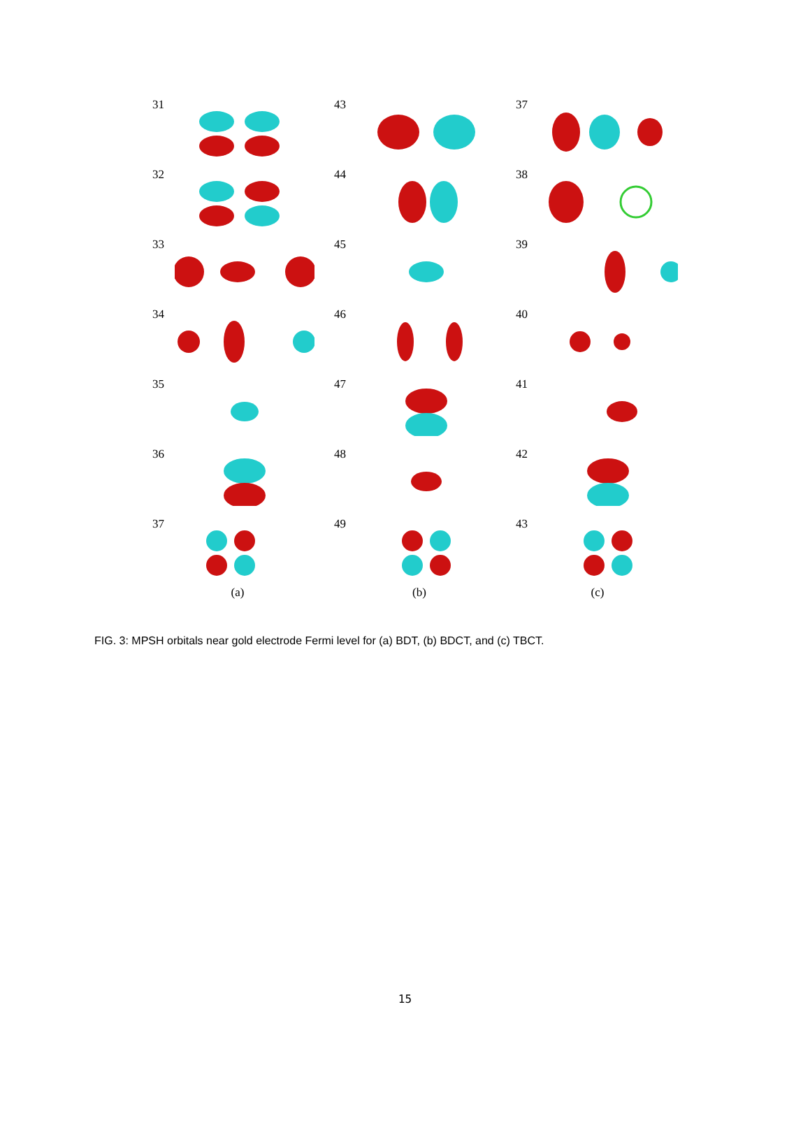31
43
37
32
44
38
33
45
39
34
46
40
35
47
41
36
48
42
37
49
43
(a) (b) (c)
FIG. 3: MPSH orbitals near gold electrode Fermi level for (a) BDT, (b) BDCT, and (c) TBCT.
15